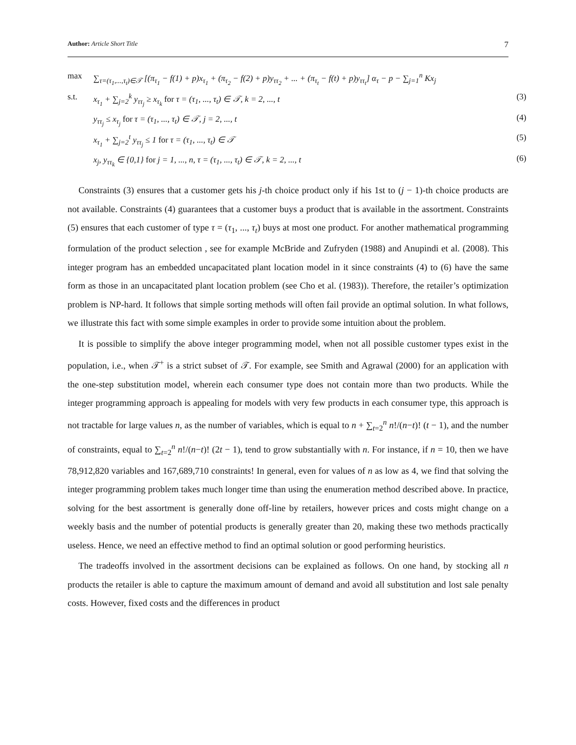Author: Article Short Title 7
max ∑<sub>τ=(τ<sub>1</sub>,...,τ<sub>t</sub>)∈𝒯</sub> [(π<sub>τ<sub>1</sub></sub> − f(1) + p)x<sub>τ<sub>1</sub></sub> + (π<sub>τ<sub>2</sub></sub> − f(2) + p)y<sub>ττ<sub>2</sub></sub> + ... + (π<sub>τ<sub>t</sub></sub> − f(t) + p)y<sub>ττ<sub>t</sub></sub>] α<sub>τ</sub> − p − ∑<sub>j=1</sub><sup>n</sup> Kx<sub>j</sub>
s.t. x<sub>τ<sub>1</sub></sub> + ∑<sub>j=2</sub><sup>k</sup> y<sub>ττ<sub>j</sub></sub> ≥ x<sub>τ<sub>k</sub></sub> for τ = (τ<sub>1</sub>, ..., τ<sub>t</sub>) ∈ 𝒯, k = 2, ..., t (3)
y<sub>ττ<sub>j</sub></sub> ≤ x<sub>τ<sub>j</sub></sub> for τ = (τ<sub>1</sub>, ..., τ<sub>t</sub>) ∈ 𝒯, j = 2, ..., t (4)
x<sub>τ<sub>1</sub></sub> + ∑<sub>j=2</sub><sup>t</sup> y<sub>ττ<sub>j</sub></sub> ≤ 1 for τ = (τ<sub>1</sub>, ..., τ<sub>t</sub>) ∈ 𝒯 (5)
x<sub>j</sub>, y<sub>ττ<sub>k</sub></sub> ∈ {0,1} for j = 1, ..., n, τ = (τ<sub>1</sub>, ..., τ<sub>t</sub>) ∈ 𝒯, k = 2, ..., t (6)
Constraints (3) ensures that a customer gets his j-th choice product only if his 1st to (j − 1)-th choice products are not available. Constraints (4) guarantees that a customer buys a product that is available in the assortment. Constraints (5) ensures that each customer of type τ = (τ<sub>1</sub>, ..., τ<sub>t</sub>) buys at most one product. For another mathematical programming formulation of the product selection , see for example McBride and Zufryden (1988) and Anupindi et al. (2008). This integer program has an embedded uncapacitated plant location model in it since constraints (4) to (6) have the same form as those in an uncapacitated plant location problem (see Cho et al. (1983)). Therefore, the retailer’s optimization problem is NP-hard. It follows that simple sorting methods will often fail provide an optimal solution. In what follows, we illustrate this fact with some simple examples in order to provide some intuition about the problem.
It is possible to simplify the above integer programming model, when not all possible customer types exist in the population, i.e., when 𝒯<sup>+</sup> is a strict subset of 𝒯. For example, see Smith and Agrawal (2000) for an application with the one-step substitution model, wherein each consumer type does not contain more than two products. While the integer programming approach is appealing for models with very few products in each consumer type, this approach is not tractable for large values n, as the number of variables, which is equal to n + ∑<sub>t=2</sub><sup>n</sup> n!/(n−t)! (t − 1), and the number of constraints, equal to ∑<sub>t=2</sub><sup>n</sup> n!/(n−t)! (2t − 1), tend to grow substantially with n. For instance, if n = 10, then we have 78,912,820 variables and 167,689,710 constraints! In general, even for values of n as low as 4, we find that solving the integer programming problem takes much longer time than using the enumeration method described above. In practice, solving for the best assortment is generally done off-line by retailers, however prices and costs might change on a weekly basis and the number of potential products is generally greater than 20, making these two methods practically useless. Hence, we need an effective method to find an optimal solution or good performing heuristics.
The tradeoffs involved in the assortment decisions can be explained as follows. On one hand, by stocking all n products the retailer is able to capture the maximum amount of demand and avoid all substitution and lost sale penalty costs. However, fixed costs and the differences in product